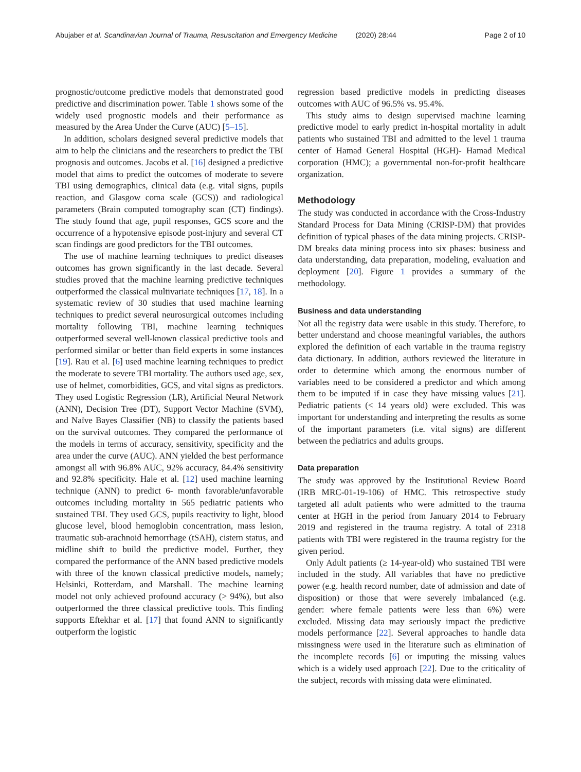Abujaber et al. Scandinavian Journal of Trauma, Resuscitation and Emergency Medicine (2020) 28:44 Page 2 of 10
prognostic/outcome predictive models that demonstrated good predictive and discrimination power. Table 1 shows some of the widely used prognostic models and their performance as measured by the Area Under the Curve (AUC) [5–15].
In addition, scholars designed several predictive models that aim to help the clinicians and the researchers to predict the TBI prognosis and outcomes. Jacobs et al. [16] designed a predictive model that aims to predict the outcomes of moderate to severe TBI using demographics, clinical data (e.g. vital signs, pupils reaction, and Glasgow coma scale (GCS)) and radiological parameters (Brain computed tomography scan (CT) findings). The study found that age, pupil responses, GCS score and the occurrence of a hypotensive episode post-injury and several CT scan findings are good predictors for the TBI outcomes.
The use of machine learning techniques to predict diseases outcomes has grown significantly in the last decade. Several studies proved that the machine learning predictive techniques outperformed the classical multivariate techniques [17, 18]. In a systematic review of 30 studies that used machine learning techniques to predict several neurosurgical outcomes including mortality following TBI, machine learning techniques outperformed several well-known classical predictive tools and performed similar or better than field experts in some instances [19]. Rau et al. [6] used machine learning techniques to predict the moderate to severe TBI mortality. The authors used age, sex, use of helmet, comorbidities, GCS, and vital signs as predictors. They used Logistic Regression (LR), Artificial Neural Network (ANN), Decision Tree (DT), Support Vector Machine (SVM), and Naïve Bayes Classifier (NB) to classify the patients based on the survival outcomes. They compared the performance of the models in terms of accuracy, sensitivity, specificity and the area under the curve (AUC). ANN yielded the best performance amongst all with 96.8% AUC, 92% accuracy, 84.4% sensitivity and 92.8% specificity. Hale et al. [12] used machine learning technique (ANN) to predict 6- month favorable/unfavorable outcomes including mortality in 565 pediatric patients who sustained TBI. They used GCS, pupils reactivity to light, blood glucose level, blood hemoglobin concentration, mass lesion, traumatic sub-arachnoid hemorrhage (tSAH), cistern status, and midline shift to build the predictive model. Further, they compared the performance of the ANN based predictive models with three of the known classical predictive models, namely; Helsinki, Rotterdam, and Marshall. The machine learning model not only achieved profound accuracy (> 94%), but also outperformed the three classical predictive tools. This finding supports Eftekhar et al. [17] that found ANN to significantly outperform the logistic
regression based predictive models in predicting diseases outcomes with AUC of 96.5% vs. 95.4%.
This study aims to design supervised machine learning predictive model to early predict in-hospital mortality in adult patients who sustained TBI and admitted to the level 1 trauma center of Hamad General Hospital (HGH)- Hamad Medical corporation (HMC); a governmental non-for-profit healthcare organization.
Methodology
The study was conducted in accordance with the Cross-Industry Standard Process for Data Mining (CRISP-DM) that provides definition of typical phases of the data mining projects. CRISP-DM breaks data mining process into six phases: business and data understanding, data preparation, modeling, evaluation and deployment [20]. Figure 1 provides a summary of the methodology.
Business and data understanding
Not all the registry data were usable in this study. Therefore, to better understand and choose meaningful variables, the authors explored the definition of each variable in the trauma registry data dictionary. In addition, authors reviewed the literature in order to determine which among the enormous number of variables need to be considered a predictor and which among them to be imputed if in case they have missing values [21]. Pediatric patients (< 14 years old) were excluded. This was important for understanding and interpreting the results as some of the important parameters (i.e. vital signs) are different between the pediatrics and adults groups.
Data preparation
The study was approved by the Institutional Review Board (IRB MRC-01-19-106) of HMC. This retrospective study targeted all adult patients who were admitted to the trauma center at HGH in the period from January 2014 to February 2019 and registered in the trauma registry. A total of 2318 patients with TBI were registered in the trauma registry for the given period.
Only Adult patients (≥ 14-year-old) who sustained TBI were included in the study. All variables that have no predictive power (e.g. health record number, date of admission and date of disposition) or those that were severely imbalanced (e.g. gender: where female patients were less than 6%) were excluded. Missing data may seriously impact the predictive models performance [22]. Several approaches to handle data missingness were used in the literature such as elimination of the incomplete records [6] or imputing the missing values which is a widely used approach [22]. Due to the criticality of the subject, records with missing data were eliminated.